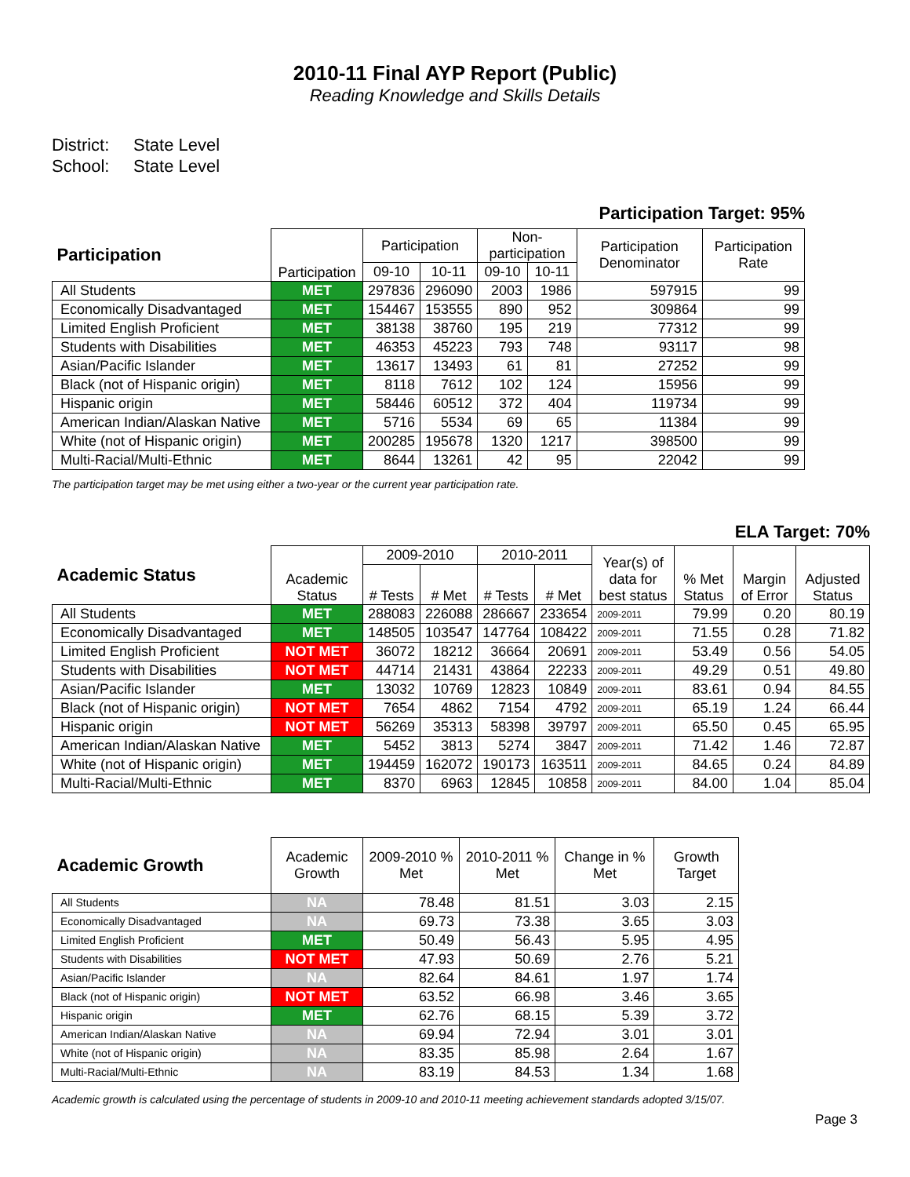2010-11 Final AYP Report (Public)
Reading Knowledge and Skills Details
District: State Level
School: State Level
Participation Target: 95%
| Participation | Participation | Participation | | Non-participation | | Participation Denominator | Participation Rate |
| --- | --- | --- | --- | --- | --- | --- | --- |
| | | 09-10 | 10-11 | 09-10 | 10-11 | | |
| All Students | MET | 297836 | 296090 | 2003 | 1986 | 597915 | 99 |
| Economically Disadvantaged | MET | 154467 | 153555 | 890 | 952 | 309864 | 99 |
| Limited English Proficient | MET | 38138 | 38760 | 195 | 219 | 77312 | 99 |
| Students with Disabilities | MET | 46353 | 45223 | 793 | 748 | 93117 | 98 |
| Asian/Pacific Islander | MET | 13617 | 13493 | 61 | 81 | 27252 | 99 |
| Black (not of Hispanic origin) | MET | 8118 | 7612 | 102 | 124 | 15956 | 99 |
| Hispanic origin | MET | 58446 | 60512 | 372 | 404 | 119734 | 99 |
| American Indian/Alaskan Native | MET | 5716 | 5534 | 69 | 65 | 11384 | 99 |
| White (not of Hispanic origin) | MET | 200285 | 195678 | 1320 | 1217 | 398500 | 99 |
| Multi-Racial/Multi-Ethnic | MET | 8644 | 13261 | 42 | 95 | 22042 | 99 |
The participation target may be met using either a two-year or the current year participation rate.
ELA Target: 70%
| Academic Status | Academic Status | 2009-2010 | | 2010-2011 | | Year(s) of data for best status | % Met Status | Margin of Error | Adjusted Status |
| --- | --- | --- | --- | --- | --- | --- | --- | --- | --- |
| | | # Tests | # Met | # Tests | # Met | | | | |
| All Students | MET | 288083 | 226088 | 286667 | 233654 | 2009-2011 | 79.99 | 0.20 | 80.19 |
| Economically Disadvantaged | MET | 148505 | 103547 | 147764 | 108422 | 2009-2011 | 71.55 | 0.28 | 71.82 |
| Limited English Proficient | NOT MET | 36072 | 18212 | 36664 | 20691 | 2009-2011 | 53.49 | 0.56 | 54.05 |
| Students with Disabilities | NOT MET | 44714 | 21431 | 43864 | 22233 | 2009-2011 | 49.29 | 0.51 | 49.80 |
| Asian/Pacific Islander | MET | 13032 | 10769 | 12823 | 10849 | 2009-2011 | 83.61 | 0.94 | 84.55 |
| Black (not of Hispanic origin) | NOT MET | 7654 | 4862 | 7154 | 4792 | 2009-2011 | 65.19 | 1.24 | 66.44 |
| Hispanic origin | NOT MET | 56269 | 35313 | 58398 | 39797 | 2009-2011 | 65.50 | 0.45 | 65.95 |
| American Indian/Alaskan Native | MET | 5452 | 3813 | 5274 | 3847 | 2009-2011 | 71.42 | 1.46 | 72.87 |
| White (not of Hispanic origin) | MET | 194459 | 162072 | 190173 | 163511 | 2009-2011 | 84.65 | 0.24 | 84.89 |
| Multi-Racial/Multi-Ethnic | MET | 8370 | 6963 | 12845 | 10858 | 2009-2011 | 84.00 | 1.04 | 85.04 |
| Academic Growth | Academic Growth | 2009-2010 % Met | 2010-2011 % Met | Change in % Met | Growth Target |
| --- | --- | --- | --- | --- | --- |
| All Students | NA | 78.48 | 81.51 | 3.03 | 2.15 |
| Economically Disadvantaged | NA | 69.73 | 73.38 | 3.65 | 3.03 |
| Limited English Proficient | MET | 50.49 | 56.43 | 5.95 | 4.95 |
| Students with Disabilities | NOT MET | 47.93 | 50.69 | 2.76 | 5.21 |
| Asian/Pacific Islander | NA | 82.64 | 84.61 | 1.97 | 1.74 |
| Black (not of Hispanic origin) | NOT MET | 63.52 | 66.98 | 3.46 | 3.65 |
| Hispanic origin | MET | 62.76 | 68.15 | 5.39 | 3.72 |
| American Indian/Alaskan Native | NA | 69.94 | 72.94 | 3.01 | 3.01 |
| White (not of Hispanic origin) | NA | 83.35 | 85.98 | 2.64 | 1.67 |
| Multi-Racial/Multi-Ethnic | NA | 83.19 | 84.53 | 1.34 | 1.68 |
Academic growth is calculated using the percentage of students in 2009-10 and 2010-11 meeting achievement standards adopted 3/15/07.
Page 3